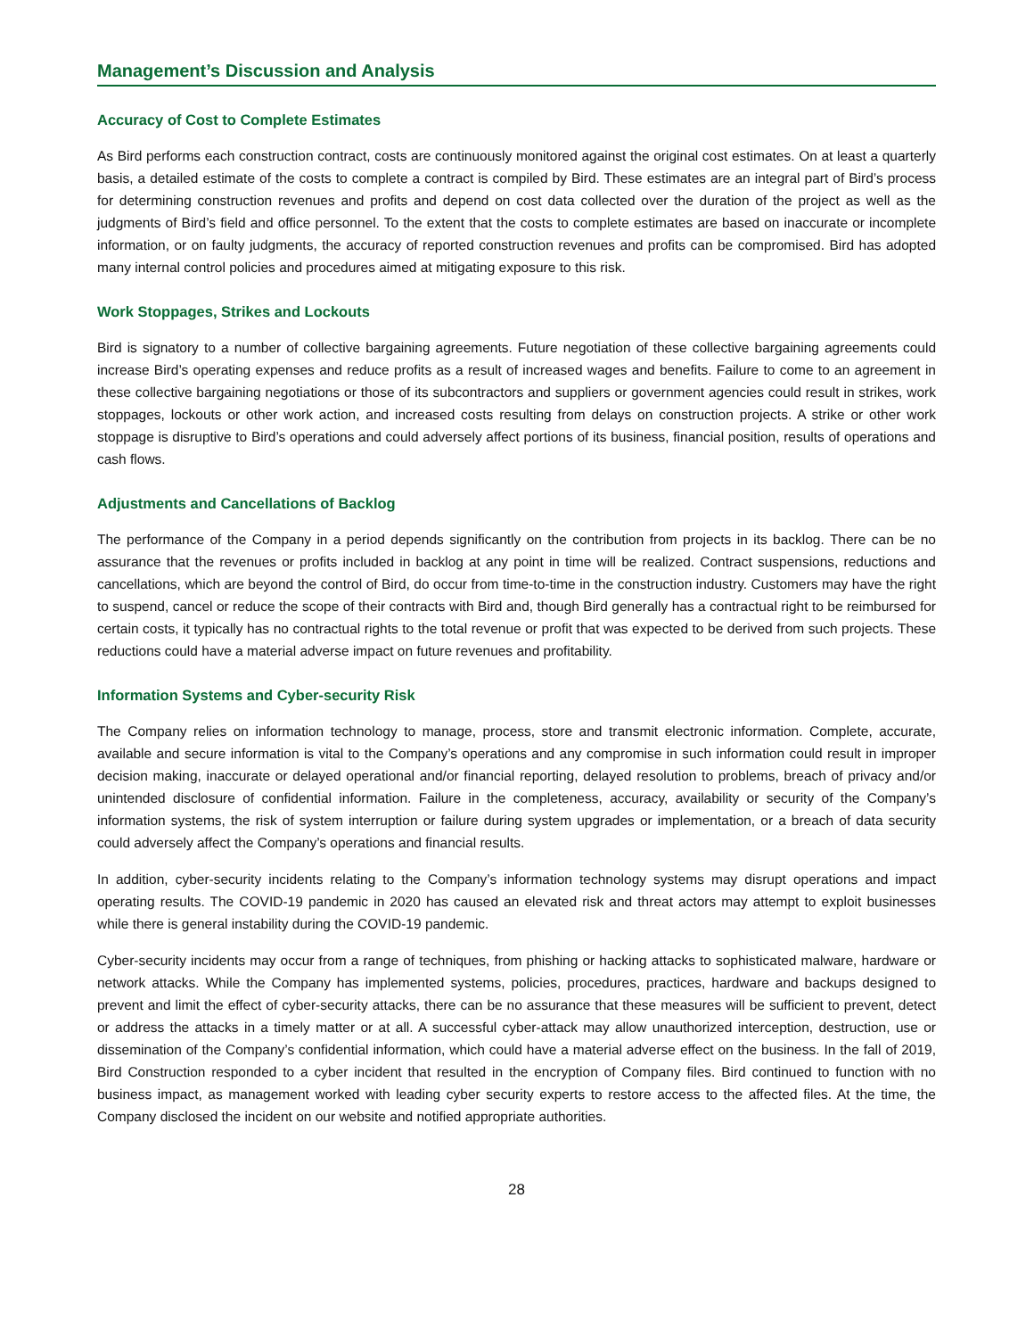Management’s Discussion and Analysis
Accuracy of Cost to Complete Estimates
As Bird performs each construction contract, costs are continuously monitored against the original cost estimates. On at least a quarterly basis, a detailed estimate of the costs to complete a contract is compiled by Bird. These estimates are an integral part of Bird’s process for determining construction revenues and profits and depend on cost data collected over the duration of the project as well as the judgments of Bird’s field and office personnel. To the extent that the costs to complete estimates are based on inaccurate or incomplete information, or on faulty judgments, the accuracy of reported construction revenues and profits can be compromised. Bird has adopted many internal control policies and procedures aimed at mitigating exposure to this risk.
Work Stoppages, Strikes and Lockouts
Bird is signatory to a number of collective bargaining agreements. Future negotiation of these collective bargaining agreements could increase Bird’s operating expenses and reduce profits as a result of increased wages and benefits. Failure to come to an agreement in these collective bargaining negotiations or those of its subcontractors and suppliers or government agencies could result in strikes, work stoppages, lockouts or other work action, and increased costs resulting from delays on construction projects. A strike or other work stoppage is disruptive to Bird’s operations and could adversely affect portions of its business, financial position, results of operations and cash flows.
Adjustments and Cancellations of Backlog
The performance of the Company in a period depends significantly on the contribution from projects in its backlog. There can be no assurance that the revenues or profits included in backlog at any point in time will be realized. Contract suspensions, reductions and cancellations, which are beyond the control of Bird, do occur from time-to-time in the construction industry. Customers may have the right to suspend, cancel or reduce the scope of their contracts with Bird and, though Bird generally has a contractual right to be reimbursed for certain costs, it typically has no contractual rights to the total revenue or profit that was expected to be derived from such projects. These reductions could have a material adverse impact on future revenues and profitability.
Information Systems and Cyber-security Risk
The Company relies on information technology to manage, process, store and transmit electronic information. Complete, accurate, available and secure information is vital to the Company’s operations and any compromise in such information could result in improper decision making, inaccurate or delayed operational and/or financial reporting, delayed resolution to problems, breach of privacy and/or unintended disclosure of confidential information. Failure in the completeness, accuracy, availability or security of the Company’s information systems, the risk of system interruption or failure during system upgrades or implementation, or a breach of data security could adversely affect the Company’s operations and financial results.
In addition, cyber-security incidents relating to the Company’s information technology systems may disrupt operations and impact operating results. The COVID-19 pandemic in 2020 has caused an elevated risk and threat actors may attempt to exploit businesses while there is general instability during the COVID-19 pandemic.
Cyber-security incidents may occur from a range of techniques, from phishing or hacking attacks to sophisticated malware, hardware or network attacks. While the Company has implemented systems, policies, procedures, practices, hardware and backups designed to prevent and limit the effect of cyber-security attacks, there can be no assurance that these measures will be sufficient to prevent, detect or address the attacks in a timely matter or at all. A successful cyber-attack may allow unauthorized interception, destruction, use or dissemination of the Company’s confidential information, which could have a material adverse effect on the business. In the fall of 2019, Bird Construction responded to a cyber incident that resulted in the encryption of Company files. Bird continued to function with no business impact, as management worked with leading cyber security experts to restore access to the affected files. At the time, the Company disclosed the incident on our website and notified appropriate authorities.
28